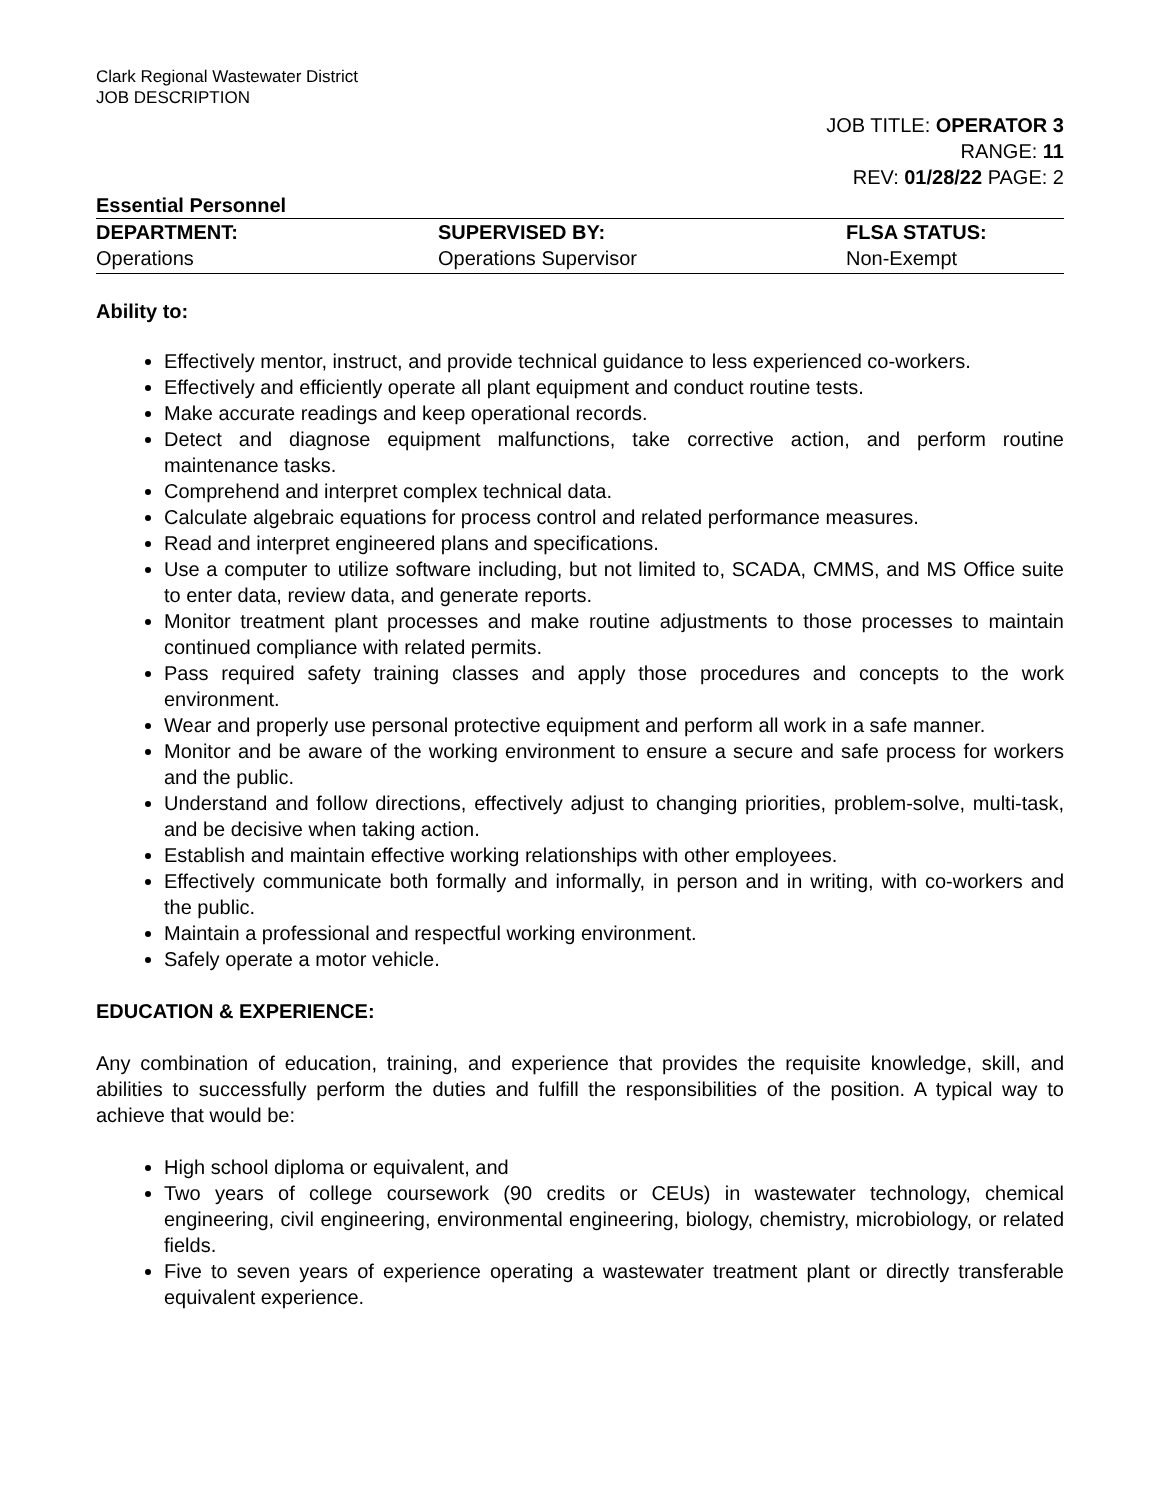Clark Regional Wastewater District
JOB DESCRIPTION
JOB TITLE: OPERATOR 3
RANGE: 11
REV: 01/28/22 PAGE: 2
Essential Personnel
| DEPARTMENT: | SUPERVISED BY: | FLSA STATUS: |
| --- | --- | --- |
| Operations | Operations Supervisor | Non-Exempt |
Ability to:
Effectively mentor, instruct, and provide technical guidance to less experienced co-workers.
Effectively and efficiently operate all plant equipment and conduct routine tests.
Make accurate readings and keep operational records.
Detect and diagnose equipment malfunctions, take corrective action, and perform routine maintenance tasks.
Comprehend and interpret complex technical data.
Calculate algebraic equations for process control and related performance measures.
Read and interpret engineered plans and specifications.
Use a computer to utilize software including, but not limited to, SCADA, CMMS, and MS Office suite to enter data, review data, and generate reports.
Monitor treatment plant processes and make routine adjustments to those processes to maintain continued compliance with related permits.
Pass required safety training classes and apply those procedures and concepts to the work environment.
Wear and properly use personal protective equipment and perform all work in a safe manner.
Monitor and be aware of the working environment to ensure a secure and safe process for workers and the public.
Understand and follow directions, effectively adjust to changing priorities, problem-solve, multi-task, and be decisive when taking action.
Establish and maintain effective working relationships with other employees.
Effectively communicate both formally and informally, in person and in writing, with co-workers and the public.
Maintain a professional and respectful working environment.
Safely operate a motor vehicle.
EDUCATION & EXPERIENCE:
Any combination of education, training, and experience that provides the requisite knowledge, skill, and abilities to successfully perform the duties and fulfill the responsibilities of the position. A typical way to achieve that would be:
High school diploma or equivalent, and
Two years of college coursework (90 credits or CEUs) in wastewater technology, chemical engineering, civil engineering, environmental engineering, biology, chemistry, microbiology, or related fields.
Five to seven years of experience operating a wastewater treatment plant or directly transferable equivalent experience.